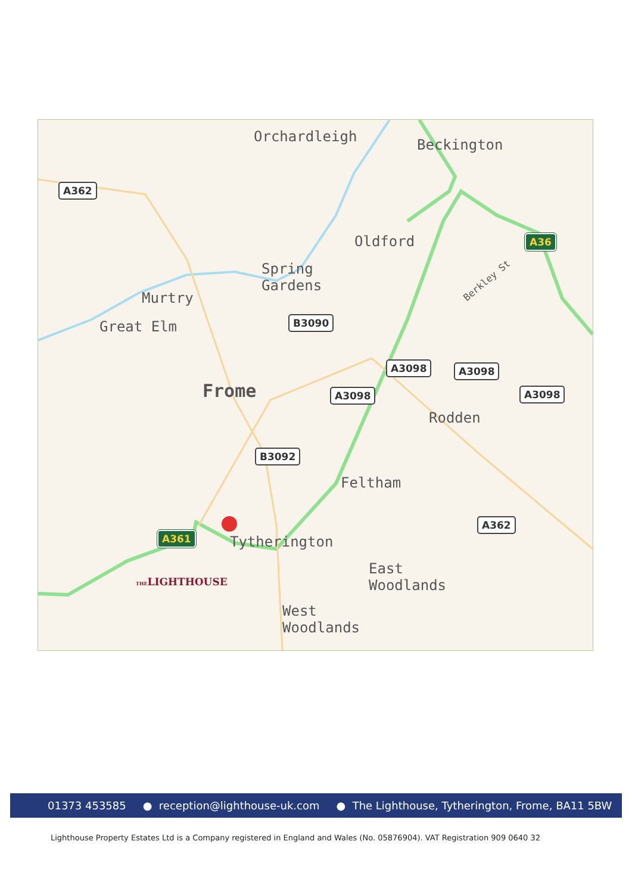Orchardleigh Beckington
Oldford
Spring
Gardens
Murtry
Great Elm
Frome
Rodden
Feltham
Tytherington
East
Woodlands
West
Woodlands
Berkley St
A362
A36
B3090
A3098 A3098
A3098
A3098
B3092
A362
A361
THELIGHTHOUSE
01373 453585 ● reception@lighthouse-uk.com ● The Lighthouse, Tytherington, Frome, BA11 5BW
Lighthouse Property Estates Ltd is a Company registered in England and Wales (No. 05876904). VAT Registration 909 0640 32